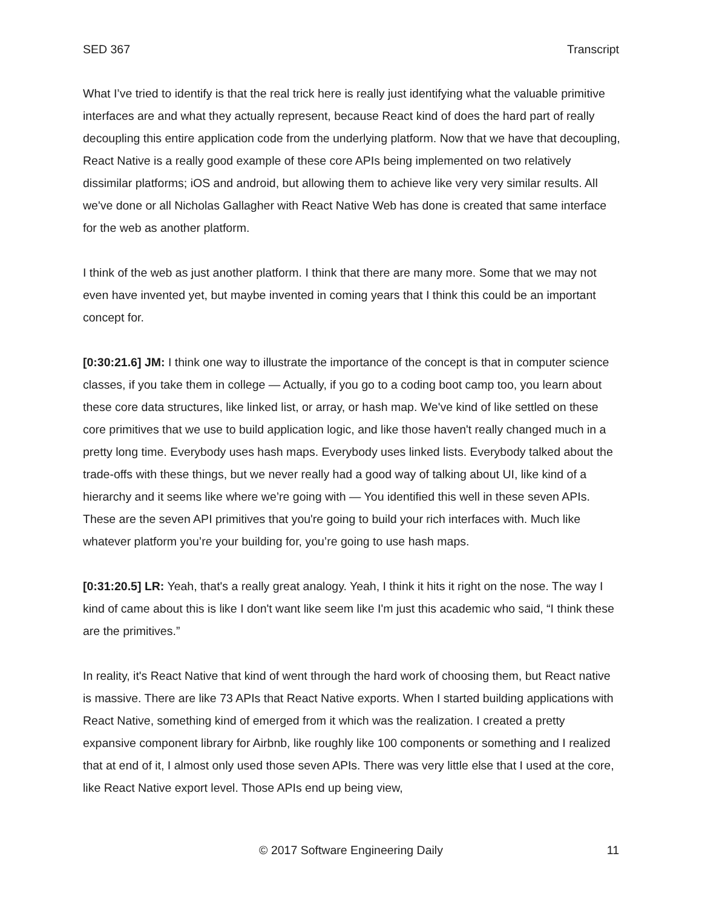SED 367 Transcript
What I’ve tried to identify is that the real trick here is really just identifying what the valuable primitive interfaces are and what they actually represent, because React kind of does the hard part of really decoupling this entire application code from the underlying platform. Now that we have that decoupling, React Native is a really good example of these core APIs being implemented on two relatively dissimilar platforms; iOS and android, but allowing them to achieve like very very similar results. All we've done or all Nicholas Gallagher with React Native Web has done is created that same interface for the web as another platform.
I think of the web as just another platform. I think that there are many more. Some that we may not even have invented yet, but maybe invented in coming years that I think this could be an important concept for.
[0:30:21.6] JM: I think one way to illustrate the importance of the concept is that in computer science classes, if you take them in college — Actually, if you go to a coding boot camp too, you learn about these core data structures, like linked list, or array, or hash map. We've kind of like settled on these core primitives that we use to build application logic, and like those haven't really changed much in a pretty long time. Everybody uses hash maps. Everybody uses linked lists. Everybody talked about the trade-offs with these things, but we never really had a good way of talking about UI, like kind of a hierarchy and it seems like where we’re going with — You identified this well in these seven APIs. These are the seven API primitives that you're going to build your rich interfaces with. Much like whatever platform you’re your building for, you’re going to use hash maps.
[0:31:20.5] LR: Yeah, that's a really great analogy. Yeah, I think it hits it right on the nose. The way I kind of came about this is like I don't want like seem like I'm just this academic who said, “I think these are the primitives.”
In reality, it's React Native that kind of went through the hard work of choosing them, but React native is massive. There are like 73 APIs that React Native exports. When I started building applications with React Native, something kind of emerged from it which was the realization. I created a pretty expansive component library for Airbnb, like roughly like 100 components or something and I realized that at end of it, I almost only used those seven APIs. There was very little else that I used at the core, like React Native export level. Those APIs end up being view,
© 2017 Software Engineering Daily 11